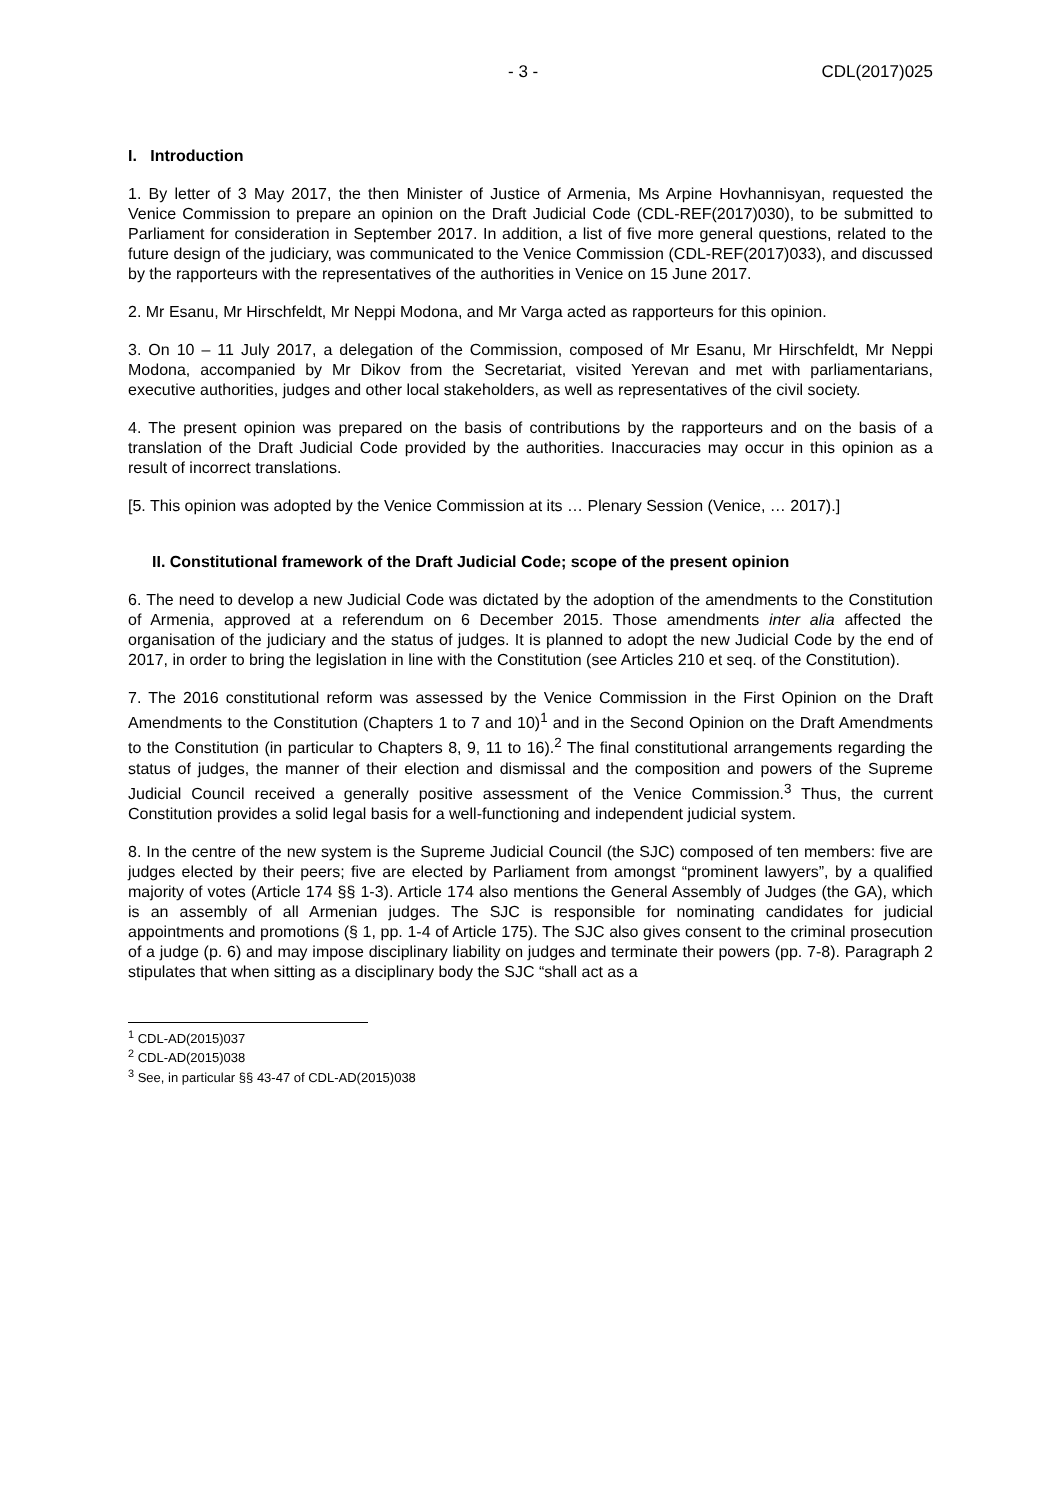- 3 - CDL(2017)025
I. Introduction
1. By letter of 3 May 2017, the then Minister of Justice of Armenia, Ms Arpine Hovhannisyan, requested the Venice Commission to prepare an opinion on the Draft Judicial Code (CDL-REF(2017)030), to be submitted to Parliament for consideration in September 2017. In addition, a list of five more general questions, related to the future design of the judiciary, was communicated to the Venice Commission (CDL-REF(2017)033), and discussed by the rapporteurs with the representatives of the authorities in Venice on 15 June 2017.
2. Mr Esanu, Mr Hirschfeldt, Mr Neppi Modona, and Mr Varga acted as rapporteurs for this opinion.
3. On 10 – 11 July 2017, a delegation of the Commission, composed of Mr Esanu, Mr Hirschfeldt, Mr Neppi Modona, accompanied by Mr Dikov from the Secretariat, visited Yerevan and met with parliamentarians, executive authorities, judges and other local stakeholders, as well as representatives of the civil society.
4. The present opinion was prepared on the basis of contributions by the rapporteurs and on the basis of a translation of the Draft Judicial Code provided by the authorities. Inaccuracies may occur in this opinion as a result of incorrect translations.
[5. This opinion was adopted by the Venice Commission at its … Plenary Session (Venice, … 2017).]
II. Constitutional framework of the Draft Judicial Code; scope of the present opinion
6. The need to develop a new Judicial Code was dictated by the adoption of the amendments to the Constitution of Armenia, approved at a referendum on 6 December 2015. Those amendments inter alia affected the organisation of the judiciary and the status of judges. It is planned to adopt the new Judicial Code by the end of 2017, in order to bring the legislation in line with the Constitution (see Articles 210 et seq. of the Constitution).
7. The 2016 constitutional reform was assessed by the Venice Commission in the First Opinion on the Draft Amendments to the Constitution (Chapters 1 to 7 and 10)<sup>1</sup> and in the Second Opinion on the Draft Amendments to the Constitution (in particular to Chapters 8, 9, 11 to 16).<sup>2</sup> The final constitutional arrangements regarding the status of judges, the manner of their election and dismissal and the composition and powers of the Supreme Judicial Council received a generally positive assessment of the Venice Commission.<sup>3</sup> Thus, the current Constitution provides a solid legal basis for a well-functioning and independent judicial system.
8. In the centre of the new system is the Supreme Judicial Council (the SJC) composed of ten members: five are judges elected by their peers; five are elected by Parliament from amongst “prominent lawyers”, by a qualified majority of votes (Article 174 §§ 1-3). Article 174 also mentions the General Assembly of Judges (the GA), which is an assembly of all Armenian judges. The SJC is responsible for nominating candidates for judicial appointments and promotions (§ 1, pp. 1-4 of Article 175). The SJC also gives consent to the criminal prosecution of a judge (p. 6) and may impose disciplinary liability on judges and terminate their powers (pp. 7-8). Paragraph 2 stipulates that when sitting as a disciplinary body the SJC “shall act as a
<sup>1</sup> CDL-AD(2015)037
<sup>2</sup> CDL-AD(2015)038
<sup>3</sup> See, in particular §§ 43-47 of CDL-AD(2015)038